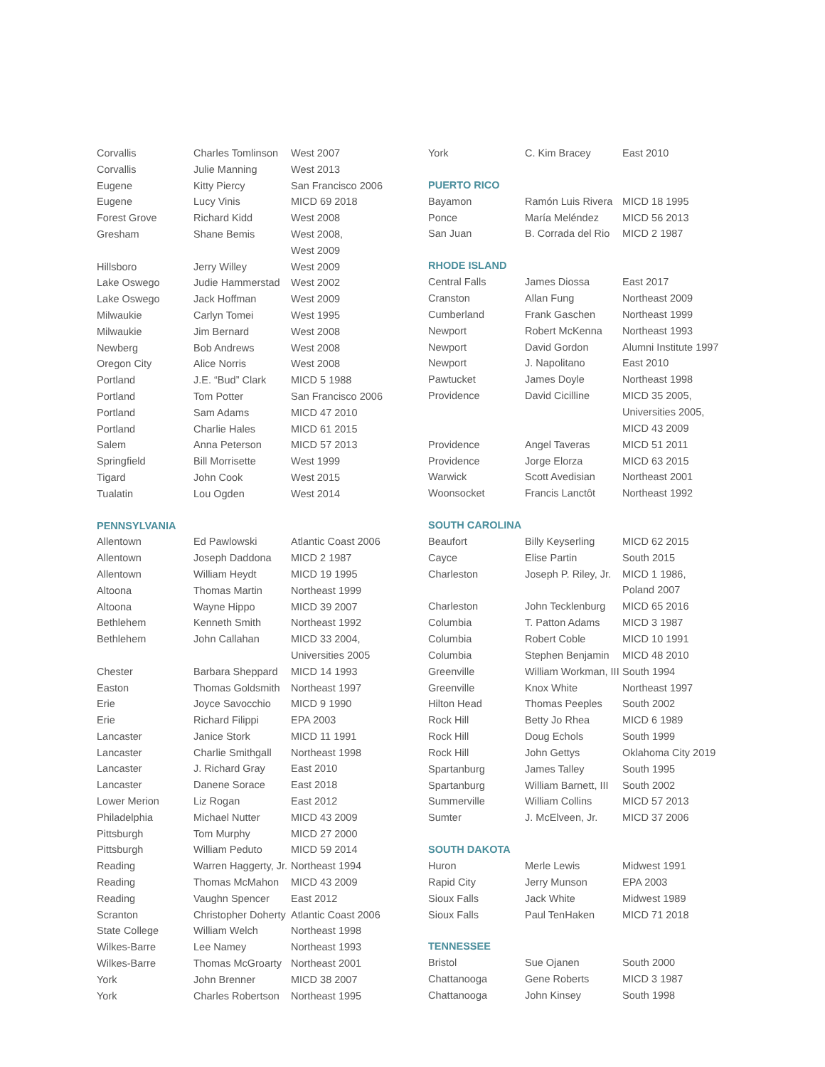| Corvallis | Charles Tomlinson | West 2007 |
| Corvallis | Julie Manning | West 2013 |
| Eugene | Kitty Piercy | San Francisco 2006 |
| Eugene | Lucy Vinis | MICD 69 2018 |
| Forest Grove | Richard Kidd | West 2008 |
| Gresham | Shane Bemis | West 2008, West 2009 |
| Hillsboro | Jerry Willey | West 2009 |
| Lake Oswego | Judie Hammerstad | West 2002 |
| Lake Oswego | Jack Hoffman | West 2009 |
| Milwaukie | Carlyn Tomei | West 1995 |
| Milwaukie | Jim Bernard | West 2008 |
| Newberg | Bob Andrews | West 2008 |
| Oregon City | Alice Norris | West 2008 |
| Portland | J.E. “Bud” Clark | MICD 5 1988 |
| Portland | Tom Potter | San Francisco 2006 |
| Portland | Sam Adams | MICD 47 2010 |
| Portland | Charlie Hales | MICD 61 2015 |
| Salem | Anna Peterson | MICD 57 2013 |
| Springfield | Bill Morrisette | West 1999 |
| Tigard | John Cook | West 2015 |
| Tualatin | Lou Ogden | West 2014 |
| PENNSYLVANIA | | |
| Allentown | Ed Pawlowski | Atlantic Coast 2006 |
| Allentown | Joseph Daddona | MICD 2 1987 |
| Allentown | William Heydt | MICD 19 1995 |
| Altoona | Thomas Martin | Northeast 1999 |
| Altoona | Wayne Hippo | MICD 39 2007 |
| Bethlehem | Kenneth Smith | Northeast 1992 |
| Bethlehem | John Callahan | MICD 33 2004, Universities 2005 |
| Chester | Barbara Sheppard | MICD 14 1993 |
| Easton | Thomas Goldsmith | Northeast 1997 |
| Erie | Joyce Savocchio | MICD 9 1990 |
| Erie | Richard Filippi | EPA 2003 |
| Lancaster | Janice Stork | MICD 11 1991 |
| Lancaster | Charlie Smithgall | Northeast 1998 |
| Lancaster | J. Richard Gray | East 2010 |
| Lancaster | Danene Sorace | East 2018 |
| Lower Merion | Liz Rogan | East 2012 |
| Philadelphia | Michael Nutter | MICD 43 2009 |
| Pittsburgh | Tom Murphy | MICD 27 2000 |
| Pittsburgh | William Peduto | MICD 59 2014 |
| Reading | Warren Haggerty, Jr. | Northeast 1994 |
| Reading | Thomas McMahon | MICD 43 2009 |
| Reading | Vaughn Spencer | East 2012 |
| Scranton | Christopher Doherty | Atlantic Coast 2006 |
| State College | William Welch | Northeast 1998 |
| Wilkes-Barre | Lee Namey | Northeast 1993 |
| Wilkes-Barre | Thomas McGroarty | Northeast 2001 |
| York | John Brenner | MICD 38 2007 |
| York | Charles Robertson | Northeast 1995 |
| York | C. Kim Bracey | East 2010 |
| PUERTO RICO | | |
| Bayamon | Ramón Luis Rivera | MICD 18 1995 |
| Ponce | María Meléndez | MICD 56 2013 |
| San Juan | B. Corrada del Rio | MICD 2 1987 |
| RHODE ISLAND | | |
| Central Falls | James Diossa | East 2017 |
| Cranston | Allan Fung | Northeast 2009 |
| Cumberland | Frank Gaschen | Northeast 1999 |
| Newport | Robert McKenna | Northeast 1993 |
| Newport | David Gordon | Alumni Institute 1997 |
| Newport | J. Napolitano | East 2010 |
| Pawtucket | James Doyle | Northeast 1998 |
| Providence | David Cicilline | MICD 35 2005, Universities 2005, MICD 43 2009 |
| Providence | Angel Taveras | MICD 51 2011 |
| Providence | Jorge Elorza | MICD 63 2015 |
| Warwick | Scott Avedisian | Northeast 2001 |
| Woonsocket | Francis Lanctôt | Northeast 1992 |
| SOUTH CAROLINA | | |
| Beaufort | Billy Keyserling | MICD 62 2015 |
| Cayce | Elise Partin | South 2015 |
| Charleston | Joseph P. Riley, Jr. | MICD 1 1986, Poland 2007 |
| Charleston | John Tecklenburg | MICD 65 2016 |
| Columbia | T. Patton Adams | MICD 3 1987 |
| Columbia | Robert Coble | MICD 10 1991 |
| Columbia | Stephen Benjamin | MICD 48 2010 |
| Greenville | William Workman, III | South 1994 |
| Greenville | Knox White | Northeast 1997 |
| Hilton Head | Thomas Peeples | South 2002 |
| Rock Hill | Betty Jo Rhea | MICD 6 1989 |
| Rock Hill | Doug Echols | South 1999 |
| Rock Hill | John Gettys | Oklahoma City 2019 |
| Spartanburg | James Talley | South 1995 |
| Spartanburg | William Barnett, III | South 2002 |
| Summerville | William Collins | MICD 57 2013 |
| Sumter | J. McElveen, Jr. | MICD 37 2006 |
| SOUTH DAKOTA | | |
| Huron | Merle Lewis | Midwest 1991 |
| Rapid City | Jerry Munson | EPA 2003 |
| Sioux Falls | Jack White | Midwest 1989 |
| Sioux Falls | Paul TenHaken | MICD 71 2018 |
| TENNESSEE | | |
| Bristol | Sue Ojanen | South 2000 |
| Chattanooga | Gene Roberts | MICD 3 1987 |
| Chattanooga | John Kinsey | South 1998 |